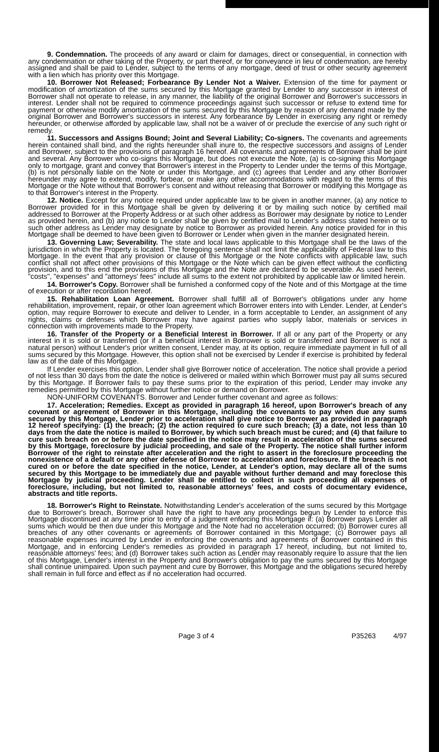9. Condemnation. The proceeds of any award or claim for damages, direct or consequential, in connection with any condemnation or other taking of the Property, or part thereof, or for conveyance in lieu of condemnation, are hereby assigned and shall be paid to Lender, subject to the terms of any mortgage, deed of trust or other security agreement with a lien which has priority over this Mortgage.
10. Borrower Not Released; Forbearance By Lender Not a Waiver. Extension of the time for payment or modification of amortization of the sums secured by this Mortgage granted by Lender to any successor in interest of Borrower shall not operate to release, in any manner, the liability of the original Borrower and Borrower's successors in interest. Lender shall not be required to commence proceedings against such successor or refuse to extend time for payment or otherwise modify amortization of the sums secured by this Mortgage by reason of any demand made by the original Borrower and Borrower's successors in interest. Any forbearance by Lender in exercising any right or remedy hereunder, or otherwise afforded by applicable law, shall not be a waiver of or preclude the exercise of any such right or remedy.
11. Successors and Assigns Bound; Joint and Several Liability; Co-signers. The covenants and agreements herein contained shall bind, and the rights hereunder shall inure to, the respective successors and assigns of Lender and Borrower, subject to the provisions of paragraph 16 hereof. All covenants and agreements of Borrower shall be joint and several. Any Borrower who co-signs this Mortgage, but does not execute the Note, (a) is co-signing this Mortgage only to mortgage, grant and convey that Borrower's interest in the Property to Lender under the terms of this Mortgage, (b) is not personally liable on the Note or under this Mortgage, and (c) agrees that Lender and any other Borrower hereunder may agree to extend, modify, forbear, or make any other accommodations with regard to the terms of this Mortgage or the Note without that Borrower's consent and without releasing that Borrower or modifying this Mortgage as to that Borrower's interest in the Property.
12. Notice. Except for any notice required under applicable law to be given in another manner, (a) any notice to Borrower provided for in this Mortgage shall be given by delivering it or by mailing such notice by certified mail addressed to Borrower at the Property Address or at such other address as Borrower may designate by notice to Lender as provided herein, and (b) any notice to Lender shall be given by certified mail to Lender's address stated herein or to such other address as Lender may designate by notice to Borrower as provided herein. Any notice provided for in this Mortgage shall be deemed to have been given to Borrower or Lender when given in the manner designated herein.
13. Governing Law; Severability. The state and local laws applicable to this Mortgage shall be the laws of the jurisdiction in which the Property is located. The foregoing sentence shall not limit the applicability of Federal law to this Mortgage. In the event that any provision or clause of this Mortgage or the Note conflicts with applicable law, such conflict shall not affect other provisions of this Mortgage or the Note which can be given effect without the conflicting provision, and to this end the provisions of this Mortgage and the Note are declared to be severable. As used herein, "costs", "expenses" and "attorneys' fees" include all sums to the extent not prohibited by applicable law or limited herein.
14. Borrower's Copy. Borrower shall be furnished a conformed copy of the Note and of this Mortgage at the time of execution or after recordation hereof.
15. Rehabilitation Loan Agreement. Borrower shall fulfill all of Borrower's obligations under any home rehabilitation, improvement, repair, or other loan agreement which Borrower enters into with Lender. Lender, at Lender's option, may require Borrower to execute and deliver to Lender, in a form acceptable to Lender, an assignment of any rights, claims or defenses which Borrower may have against parties who supply labor, materials or services in connection with improvements made to the Property.
16. Transfer of the Property or a Beneficial Interest in Borrower. If all or any part of the Property or any interest in it is sold or transferred (or if a beneficial interest in Borrower is sold or transferred and Borrower is not a natural person) without Lender's prior written consent, Lender may, at its option, require immediate payment in full of all sums secured by this Mortgage. However, this option shall not be exercised by Lender if exercise is prohibited by federal law as of the date of this Mortgage.
If Lender exercises this option, Lender shall give Borrower notice of acceleration. The notice shall provide a period of not less than 30 days from the date the notice is delivered or mailed within which Borrower must pay all sums secured by this Mortgage. If Borrower fails to pay these sums prior to the expiration of this period, Lender may invoke any remedies permitted by this Mortgage without further notice or demand on Borrower.
NON-UNIFORM COVENANTS. Borrower and Lender further covenant and agree as follows:
17. Acceleration; Remedies. Except as provided in paragraph 16 hereof, upon Borrower's breach of any covenant or agreement of Borrower in this Mortgage, including the covenants to pay when due any sums secured by this Mortgage, Lender prior to acceleration shall give notice to Borrower as provided in paragraph 12 hereof specifying: (1) the breach; (2) the action required to cure such breach; (3) a date, not less than 10 days from the date the notice is mailed to Borrower, by which such breach must be cured; and (4) that failure to cure such breach on or before the date specified in the notice may result in acceleration of the sums secured by this Mortgage, foreclosure by judicial proceeding, and sale of the Property. The notice shall further inform Borrower of the right to reinstate after acceleration and the right to assert in the foreclosure proceeding the nonexistence of a default or any other defense of Borrower to acceleration and foreclosure. If the breach is not cured on or before the date specified in the notice, Lender, at Lender's option, may declare all of the sums secured by this Mortgage to be immediately due and payable without further demand and may foreclose this Mortgage by judicial proceeding. Lender shall be entitled to collect in such proceeding all expenses of foreclosure, including, but not limited to, reasonable attorneys' fees, and costs of documentary evidence, abstracts and title reports.
18. Borrower's Right to Reinstate. Notwithstanding Lender's acceleration of the sums secured by this Mortgage due to Borrower's breach, Borrower shall have the right to have any proceedings begun by Lender to enforce this Mortgage discontinued at any time prior to entry of a judgment enforcing this Mortgage if: (a) Borrower pays Lender all sums which would be then due under this Mortgage and the Note had no acceleration occurred; (b) Borrower cures all breaches of any other covenants or agreements of Borrower contained in this Mortgage; (c) Borrower pays all reasonable expenses incurred by Lender in enforcing the covenants and agreements of Borrower contained in this Mortgage, and in enforcing Lender's remedies as provided in paragraph 17 hereof, including, but not limited to, reasonable attorneys' fees; and (d) Borrower takes such action as Lender may reasonably require to assure that the lien of this Mortgage, Lender's interest in the Property and Borrower's obligation to pay the sums secured by this Mortgage shall continue unimpaired. Upon such payment and cure by Borrower, this Mortgage and the obligations secured hereby shall remain in full force and effect as if no acceleration had occurred.
Page 3 of 4 P35263 4/97